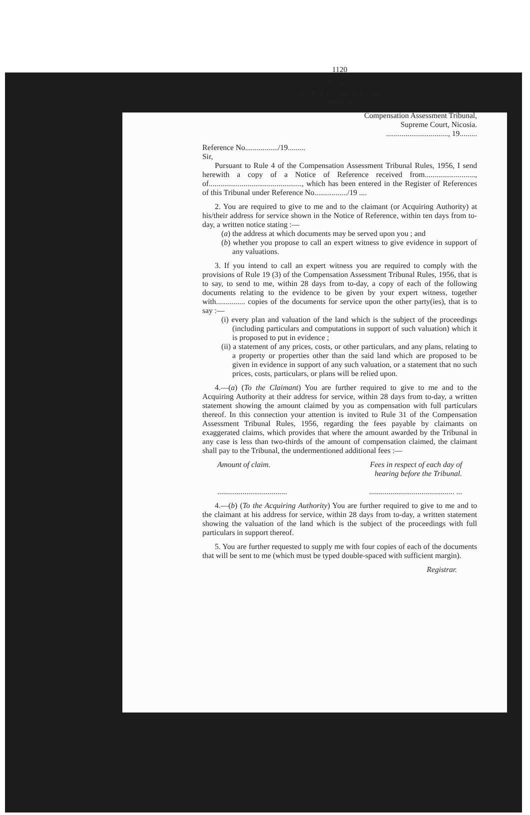1120
Form 2.
NOTICE BY REGISTRAR.
(Rule 4)
Compensation Assessment Tribunal,
Supreme Court, Nicosia.
................................, 19.........
Reference No................./19.........
Sir,
Pursuant to Rule 4 of the Compensation Assessment Tribunal Rules, 1956, I send herewith a copy of a Notice of Reference received from.........................., of................................................, which has been entered in the Register of References of this Tribunal under Reference No................./19 ....
2. You are required to give to me and to the claimant (or Acquiring Authority) at his/their address for service shown in the Notice of Reference, within ten days from to-day, a written notice stating :—
(a) the address at which documents may be served upon you ; and
(b) whether you propose to call an expert witness to give evidence in support of any valuations.
3. If you intend to call an expert witness you are required to comply with the provisions of Rule 19 (3) of the Compensation Assessment Tribunal Rules, 1956, that is to say, to send to me, within 28 days from to-day, a copy of each of the following documents relating to the evidence to be given by your expert witness, together with............... copies of the documents for service upon the other party(ies), that is to say :—
(i) every plan and valuation of the land which is the subject of the proceedings (including particulars and computations in support of such valuation) which it is proposed to put in evidence ;
(ii) a statement of any prices, costs, or other particulars, and any plans, relating to a property or properties other than the said land which are proposed to be given in evidence in support of any such valuation, or a statement that no such prices, costs, particulars, or plans will be relied upon.
4.—(a) (To the Claimant) You are further required to give to me and to the Acquiring Authority at their address for service, within 28 days from to-day, a written statement showing the amount claimed by you as compensation with full particulars thereof. In this connection your attention is invited to Rule 31 of the Compensation Assessment Tribunal Rules, 1956, regarding the fees payable by claimants on exaggerated claims, which provides that where the amount awarded by the Tribunal in any case is less than two-thirds of the amount of compensation claimed, the claimant shall pay to the Tribunal, the undermentioned additional fees :—
Amount of claim. Fees in respect of each day of
hearing before the Tribunal.
................................................................................ ...
4.—(b) (To the Acquiring Authority) You are further required to give to me and to the claimant at his address for service, within 28 days from to-day, a written statement showing the valuation of the land which is the subject of the proceedings with full particulars in support thereof.
5. You are further requested to supply me with four copies of each of the documents that will be sent to me (which must be typed double-spaced with sufficient margin).
Registrar.